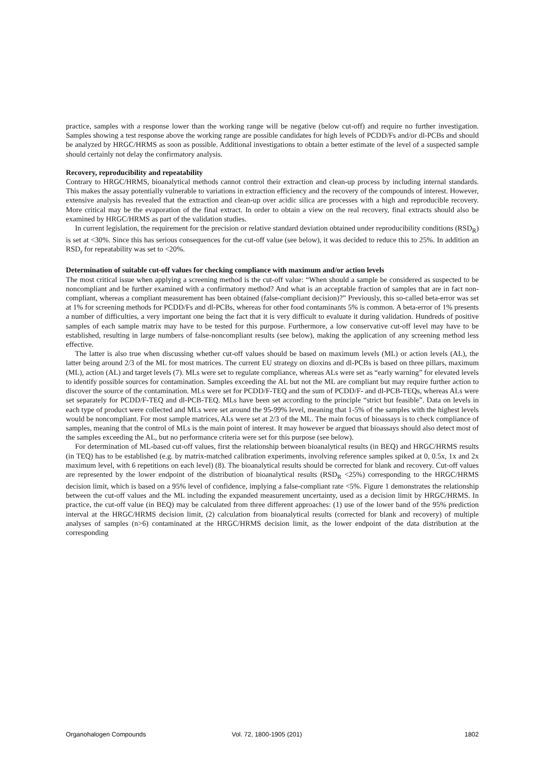practice, samples with a response lower than the working range will be negative (below cut-off) and require no further investigation. Samples showing a test response above the working range are possible candidates for high levels of PCDD/Fs and/or dl-PCBs and should be analyzed by HRGC/HRMS as soon as possible. Additional investigations to obtain a better estimate of the level of a suspected sample should certainly not delay the confirmatory analysis.
Recovery, reproducibility and repeatability
Contrary to HRGC/HRMS, bioanalytical methods cannot control their extraction and clean-up process by including internal standards. This makes the assay potentially vulnerable to variations in extraction efficiency and the recovery of the compounds of interest. However, extensive analysis has revealed that the extraction and clean-up over acidic silica are processes with a high and reproducible recovery. More critical may be the evaporation of the final extract. In order to obtain a view on the real recovery, final extracts should also be examined by HRGC/HRMS as part of the validation studies.
In current legislation, the requirement for the precision or relative standard deviation obtained under reproducibility conditions (RSD<sub>R</sub>) is set at <30%. Since this has serious consequences for the cut-off value (see below), it was decided to reduce this to 25%. In addition an RSD<sub>r</sub> for repeatability was set to <20%.
Determination of suitable cut-off values for checking compliance with maximum and/or action levels
The most critical issue when applying a screening method is the cut-off value: “When should a sample be considered as suspected to be noncompliant and be further examined with a confirmatory method? And what is an acceptable fraction of samples that are in fact non-compliant, whereas a compliant measurement has been obtained (false-compliant decision)?” Previously, this so-called beta-error was set at 1% for screening methods for PCDD/Fs and dl-PCBs, whereas for other food contaminants 5% is common. A beta-error of 1% presents a number of difficulties, a very important one being the fact that it is very difficult to evaluate it during validation. Hundreds of positive samples of each sample matrix may have to be tested for this purpose. Furthermore, a low conservative cut-off level may have to be established, resulting in large numbers of false-noncompliant results (see below), making the application of any screening method less effective.
The latter is also true when discussing whether cut-off values should be based on maximum levels (ML) or action levels (AL), the latter being around 2/3 of the ML for most matrices. The current EU strategy on dioxins and dl-PCBs is based on three pillars, maximum (ML), action (AL) and target levels (7). MLs were set to regulate compliance, whereas ALs were set as “early warning” for elevated levels to identify possible sources for contamination. Samples exceeding the AL but not the ML are compliant but may require further action to discover the source of the contamination. MLs were set for PCDD/F-TEQ and the sum of PCDD/F- and dl-PCB-TEQs, whereas ALs were set separately for PCDD/F-TEQ and dl-PCB-TEQ. MLs have been set according to the principle “strict but feasible”. Data on levels in each type of product were collected and MLs were set around the 95-99% level, meaning that 1-5% of the samples with the highest levels would be noncompliant. For most sample matrices, ALs were set at 2/3 of the ML. The main focus of bioassays is to check compliance of samples, meaning that the control of MLs is the main point of interest. It may however be argued that bioassays should also detect most of the samples exceeding the AL, but no performance criteria were set for this purpose (see below).
For determination of ML-based cut-off values, first the relationship between bioanalytical results (in BEQ) and HRGC/HRMS results (in TEQ) has to be established (e.g. by matrix-matched calibration experiments, involving reference samples spiked at 0, 0.5x, 1x and 2x maximum level, with 6 repetitions on each level) (8). The bioanalytical results should be corrected for blank and recovery. Cut-off values are represented by the lower endpoint of the distribution of bioanalytical results (RSD<sub>R</sub> <25%) corresponding to the HRGC/HRMS decision limit, which is based on a 95% level of confidence, implying a false-compliant rate <5%. Figure 1 demonstrates the relationship between the cut-off values and the ML including the expanded measurement uncertainty, used as a decision limit by HRGC/HRMS. In practice, the cut-off value (in BEQ) may be calculated from three different approaches: (1) use of the lower band of the 95% prediction interval at the HRGC/HRMS decision limit, (2) calculation from bioanalytical results (corrected for blank and recovery) of multiple analyses of samples (n>6) contaminated at the HRGC/HRMS decision limit, as the lower endpoint of the data distribution at the corresponding
Organohalogen Compounds Vol. 72, 1800-1905 (201) 1802